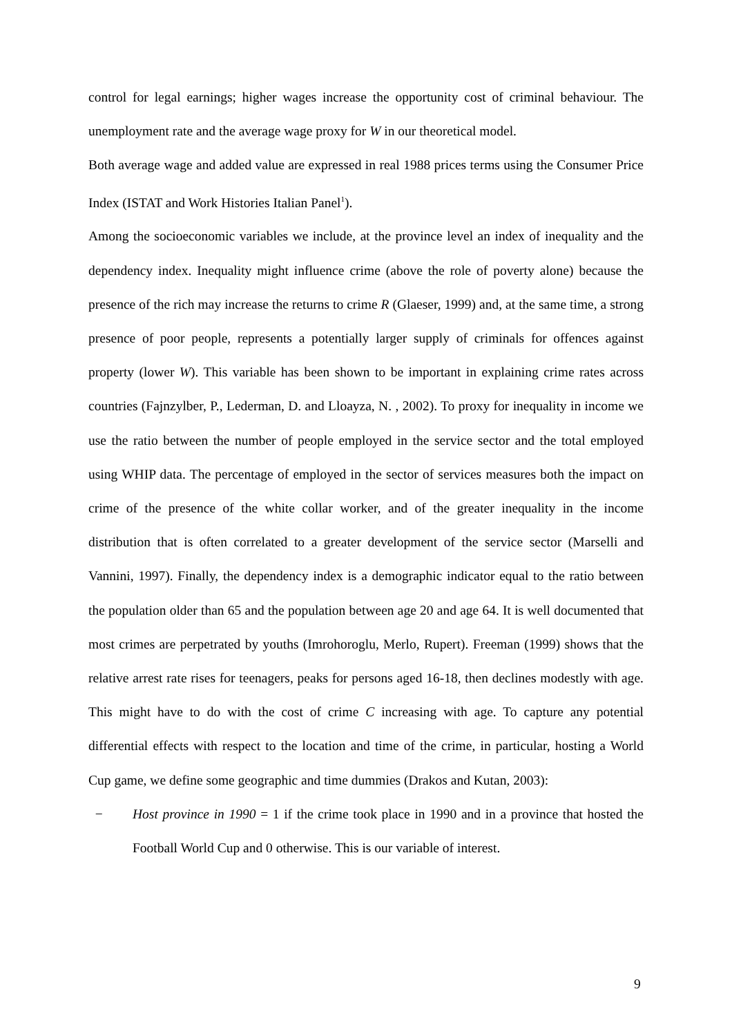control for legal earnings; higher wages increase the opportunity cost of criminal behaviour. The unemployment rate and the average wage proxy for W in our theoretical model.
Both average wage and added value are expressed in real 1988 prices terms using the Consumer Price Index (ISTAT and Work Histories Italian Panel<sup>1</sup>).
Among the socioeconomic variables we include, at the province level an index of inequality and the dependency index. Inequality might influence crime (above the role of poverty alone) because the presence of the rich may increase the returns to crime R (Glaeser, 1999) and, at the same time, a strong presence of poor people, represents a potentially larger supply of criminals for offences against property (lower W). This variable has been shown to be important in explaining crime rates across countries (Fajnzylber, P., Lederman, D. and Lloayza, N. , 2002). To proxy for inequality in income we use the ratio between the number of people employed in the service sector and the total employed using WHIP data. The percentage of employed in the sector of services measures both the impact on crime of the presence of the white collar worker, and of the greater inequality in the income distribution that is often correlated to a greater development of the service sector (Marselli and Vannini, 1997). Finally, the dependency index is a demographic indicator equal to the ratio between the population older than 65 and the population between age 20 and age 64. It is well documented that most crimes are perpetrated by youths (Imrohoroglu, Merlo, Rupert). Freeman (1999) shows that the relative arrest rate rises for teenagers, peaks for persons aged 16-18, then declines modestly with age. This might have to do with the cost of crime C increasing with age. To capture any potential differential effects with respect to the location and time of the crime, in particular, hosting a World Cup game, we define some geographic and time dummies (Drakos and Kutan, 2003):
− Host province in 1990 = 1 if the crime took place in 1990 and in a province that hosted the Football World Cup and 0 otherwise. This is our variable of interest.
9